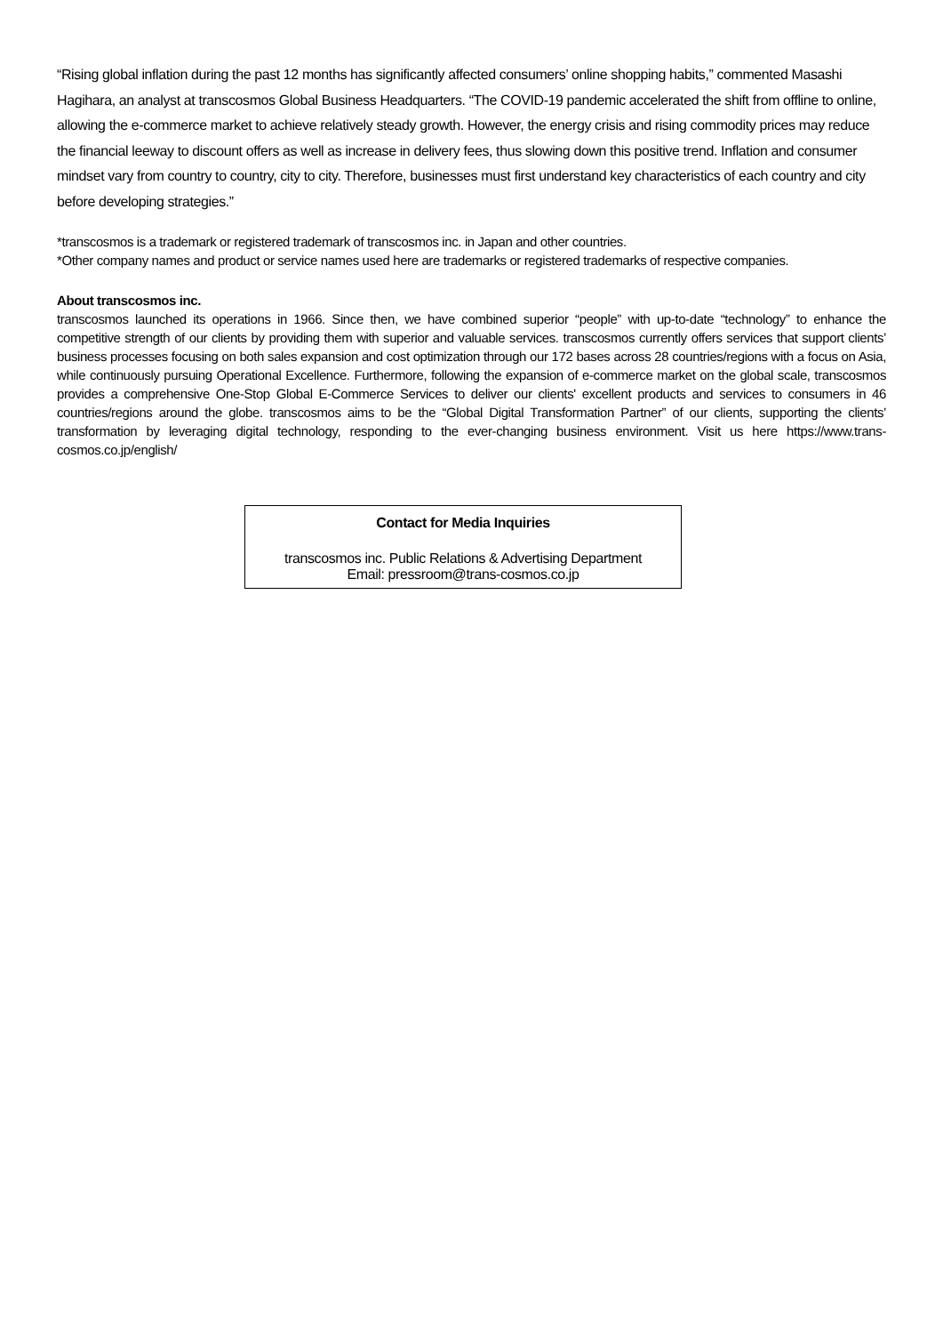“Rising global inflation during the past 12 months has significantly affected consumers’ online shopping habits,” commented Masashi Hagihara, an analyst at transcosmos Global Business Headquarters. “The COVID-19 pandemic accelerated the shift from offline to online, allowing the e-commerce market to achieve relatively steady growth. However, the energy crisis and rising commodity prices may reduce the financial leeway to discount offers as well as increase in delivery fees, thus slowing down this positive trend. Inflation and consumer mindset vary from country to country, city to city. Therefore, businesses must first understand key characteristics of each country and city before developing strategies.”
*transcosmos is a trademark or registered trademark of transcosmos inc. in Japan and other countries.
*Other company names and product or service names used here are trademarks or registered trademarks of respective companies.
About transcosmos inc.
transcosmos launched its operations in 1966. Since then, we have combined superior “people” with up-to-date “technology” to enhance the competitive strength of our clients by providing them with superior and valuable services. transcosmos currently offers services that support clients’ business processes focusing on both sales expansion and cost optimization through our 172 bases across 28 countries/regions with a focus on Asia, while continuously pursuing Operational Excellence. Furthermore, following the expansion of e-commerce market on the global scale, transcosmos provides a comprehensive One-Stop Global E-Commerce Services to deliver our clients' excellent products and services to consumers in 46 countries/regions around the globe. transcosmos aims to be the “Global Digital Transformation Partner” of our clients, supporting the clients’ transformation by leveraging digital technology, responding to the ever-changing business environment. Visit us here https://www.trans-cosmos.co.jp/english/
Contact for Media Inquiries
transcosmos inc. Public Relations & Advertising Department
Email: pressroom@trans-cosmos.co.jp